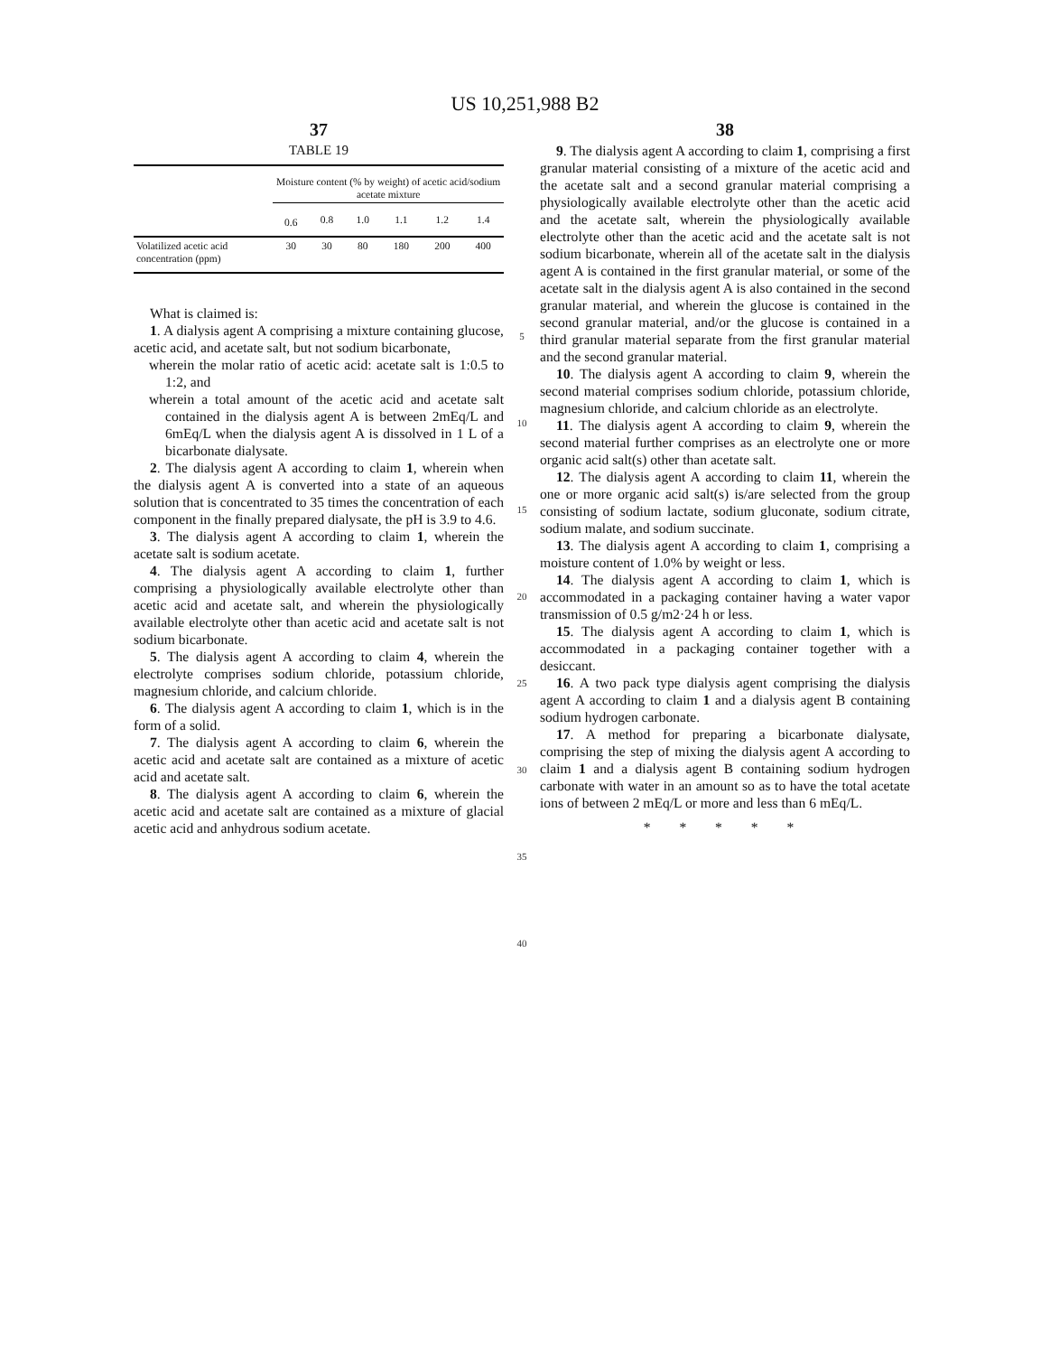US 10,251,988 B2
37
TABLE 19
| | Moisture content (% by weight) of acetic acid/sodium acetate mixture | | | | | |
| --- | --- | --- | --- | --- | --- | --- |
| | 0.6 | 0.8 | 1.0 | 1.1 | 1.2 | 1.4 |
| Volatilized acetic acid concentration (ppm) | 30 | 30 | 80 | 180 | 200 | 400 |
What is claimed is:
1. A dialysis agent A comprising a mixture containing glucose, acetic acid, and acetate salt, but not sodium bicarbonate,
wherein the molar ratio of acetic acid: acetate salt is 1:0.5 to 1:2, and
wherein a total amount of the acetic acid and acetate salt contained in the dialysis agent A is between 2mEq/L and 6mEq/L when the dialysis agent A is dissolved in 1 L of a bicarbonate dialysate.
2. The dialysis agent A according to claim 1, wherein when the dialysis agent A is converted into a state of an aqueous solution that is concentrated to 35 times the concentration of each component in the finally prepared dialysate, the pH is 3.9 to 4.6.
3. The dialysis agent A according to claim 1, wherein the acetate salt is sodium acetate.
4. The dialysis agent A according to claim 1, further comprising a physiologically available electrolyte other than acetic acid and acetate salt, and wherein the physiologically available electrolyte other than acetic acid and acetate salt is not sodium bicarbonate.
5. The dialysis agent A according to claim 4, wherein the electrolyte comprises sodium chloride, potassium chloride, magnesium chloride, and calcium chloride.
6. The dialysis agent A according to claim 1, which is in the form of a solid.
7. The dialysis agent A according to claim 6, wherein the acetic acid and acetate salt are contained as a mixture of acetic acid and acetate salt.
8. The dialysis agent A according to claim 6, wherein the acetic acid and acetate salt are contained as a mixture of glacial acetic acid and anhydrous sodium acetate.
5
10
15
20
25
30
35
40
38
9. The dialysis agent A according to claim 1, comprising a first granular material consisting of a mixture of the acetic acid and the acetate salt and a second granular material comprising a physiologically available electrolyte other than the acetic acid and the acetate salt, wherein the physiologically available electrolyte other than the acetic acid and the acetate salt is not sodium bicarbonate, wherein all of the acetate salt in the dialysis agent A is contained in the first granular material, or some of the acetate salt in the dialysis agent A is also contained in the second granular material, and wherein the glucose is contained in the second granular material, and/or the glucose is contained in a third granular material separate from the first granular material and the second granular material.
10. The dialysis agent A according to claim 9, wherein the second material comprises sodium chloride, potassium chloride, magnesium chloride, and calcium chloride as an electrolyte.
11. The dialysis agent A according to claim 9, wherein the second material further comprises as an electrolyte one or more organic acid salt(s) other than acetate salt.
12. The dialysis agent A according to claim 11, wherein the one or more organic acid salt(s) is/are selected from the group consisting of sodium lactate, sodium gluconate, sodium citrate, sodium malate, and sodium succinate.
13. The dialysis agent A according to claim 1, comprising a moisture content of 1.0% by weight or less.
14. The dialysis agent A according to claim 1, which is accommodated in a packaging container having a water vapor transmission of 0.5 g/m2·24 h or less.
15. The dialysis agent A according to claim 1, which is accommodated in a packaging container together with a desiccant.
16. A two pack type dialysis agent comprising the dialysis agent A according to claim 1 and a dialysis agent B containing sodium hydrogen carbonate.
17. A method for preparing a bicarbonate dialysate, comprising the step of mixing the dialysis agent A according to claim 1 and a dialysis agent B containing sodium hydrogen carbonate with water in an amount so as to have the total acetate ions of between 2 mEq/L or more and less than 6 mEq/L.
* * * * *